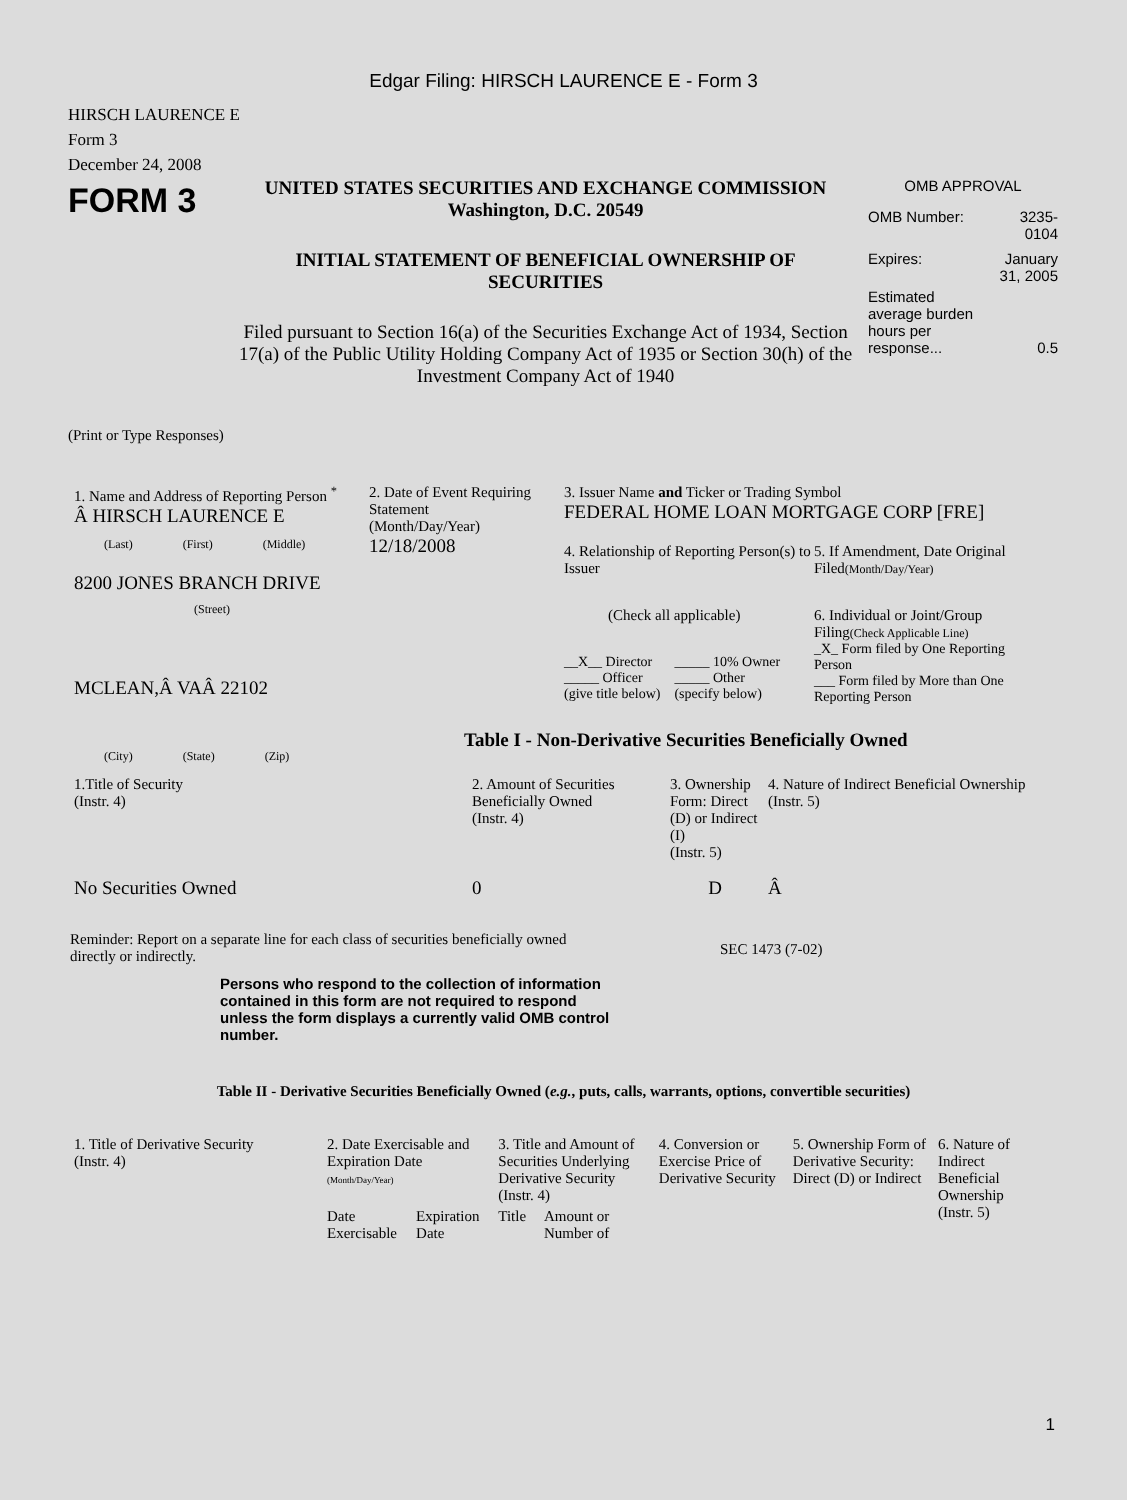Edgar Filing: HIRSCH LAURENCE E - Form 3
HIRSCH LAURENCE E
Form 3
December 24, 2008
FORM 3
UNITED STATES SECURITIES AND EXCHANGE COMMISSION
Washington, D.C. 20549
INITIAL STATEMENT OF BENEFICIAL OWNERSHIP OF SECURITIES
Filed pursuant to Section 16(a) of the Securities Exchange Act of 1934, Section 17(a) of the Public Utility Holding Company Act of 1935 or Section 30(h) of the Investment Company Act of 1940
OMB APPROVAL
| OMB Number: | 3235-0104 |
| Expires: | January 31, 2005 |
| Estimated average burden hours per response... | 0.5 |
(Print or Type Responses)
1. Name and Address of Reporting Person <sup>*</sup>
Â HIRSCH LAURENCE E
(Last) (First) (Middle)
8200 JONES BRANCH DRIVE
(Street)
MCLEAN,Â VAÂ 22102
(City) (State) (Zip)
2. Date of Event Requiring Statement
(Month/Day/Year)
12/18/2008
3. Issuer Name and Ticker or Trading Symbol
FEDERAL HOME LOAN MORTGAGE CORP [FRE]
4. Relationship of Reporting Person(s) to Issuer
(Check all applicable)
__X__ Director
_____ Officer
(give title below)
_____ 10% Owner
_____ Other
(specify below)
5. If Amendment, Date Original Filed(Month/Day/Year)
6. Individual or Joint/Group Filing(Check Applicable Line)
_X_ Form filed by One Reporting Person
___ Form filed by More than One Reporting Person
Table I - Non-Derivative Securities Beneficially Owned
| 1.Title of Security (Instr. 4) | 2. Amount of Securities Beneficially Owned (Instr. 4) | 3. Ownership Form: Direct (D) or Indirect (I) (Instr. 5) | 4. Nature of Indirect Beneficial Ownership (Instr. 5) |
| --- | --- | --- | --- |
| No Securities Owned | 0 | D | Â |
Reminder: Report on a separate line for each class of securities beneficially owned directly or indirectly.
SEC 1473 (7-02)
Persons who respond to the collection of information contained in this form are not required to respond unless the form displays a currently valid OMB control number.
Table II - Derivative Securities Beneficially Owned (e.g., puts, calls, warrants, options, convertible securities)
| 1. Title of Derivative Security (Instr. 4) | 2. Date Exercisable and Expiration Date (Month/Day/Year) | | 3. Title and Amount of Securities Underlying Derivative Security (Instr. 4) | | 4. Conversion or Exercise Price of Derivative Security | 5. Ownership Form of Derivative Security: Direct (D) or Indirect | 6. Nature of Indirect Beneficial Ownership (Instr. 5) |
| --- | --- | --- | --- | --- | --- | --- | --- |
| | Date Exercisable | Expiration Date | Title | Amount or Number of | | | |
1